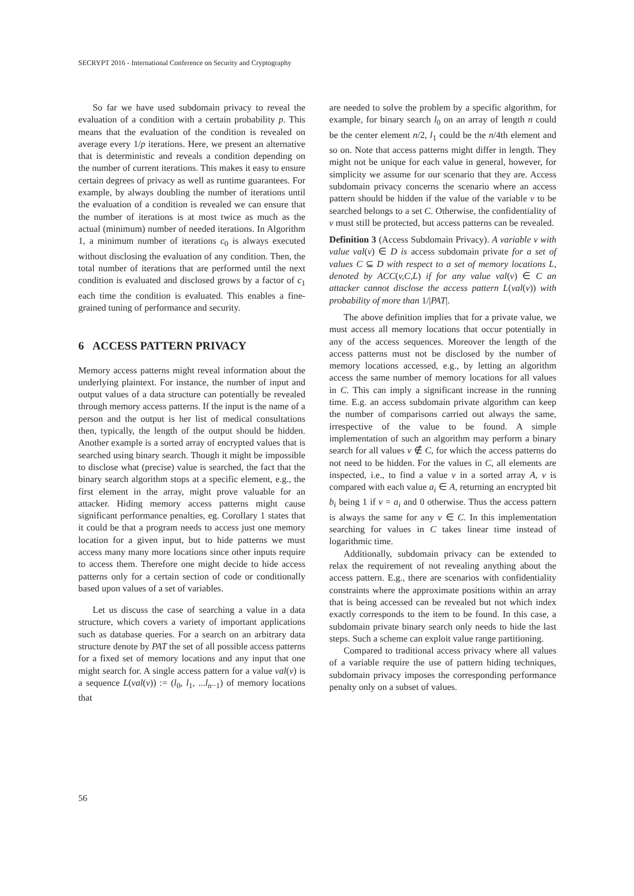SECRYPT 2016 - International Conference on Security and Cryptography
So far we have used subdomain privacy to reveal the evaluation of a condition with a certain probability p. This means that the evaluation of the condition is revealed on average every 1/p iterations. Here, we present an alternative that is deterministic and reveals a condition depending on the number of current iterations. This makes it easy to ensure certain degrees of privacy as well as runtime guarantees. For example, by always doubling the number of iterations until the evaluation of a condition is revealed we can ensure that the number of iterations is at most twice as much as the actual (minimum) number of needed iterations. In Algorithm 1, a minimum number of iterations c<sub>0</sub> is always executed without disclosing the evaluation of any condition. Then, the total number of iterations that are performed until the next condition is evaluated and disclosed grows by a factor of c<sub>1</sub> each time the condition is evaluated. This enables a fine-grained tuning of performance and security.
6 ACCESS PATTERN PRIVACY
Memory access patterns might reveal information about the underlying plaintext. For instance, the number of input and output values of a data structure can potentially be revealed through memory access patterns. If the input is the name of a person and the output is her list of medical consultations then, typically, the length of the output should be hidden. Another example is a sorted array of encrypted values that is searched using binary search. Though it might be impossible to disclose what (precise) value is searched, the fact that the binary search algorithm stops at a specific element, e.g., the first element in the array, might prove valuable for an attacker. Hiding memory access patterns might cause significant performance penalties, eg. Corollary 1 states that it could be that a program needs to access just one memory location for a given input, but to hide patterns we must access many many more locations since other inputs require to access them. Therefore one might decide to hide access patterns only for a certain section of code or conditionally based upon values of a set of variables.
Let us discuss the case of searching a value in a data structure, which covers a variety of important applications such as database queries. For a search on an arbitrary data structure denote by PAT the set of all possible access patterns for a fixed set of memory locations and any input that one might search for. A single access pattern for a value val(v) is a sequence L(val(v)) := (l<sub>0</sub>, l<sub>1</sub>, ...l<sub>n−1</sub>) of memory locations that
are needed to solve the problem by a specific algorithm, for example, for binary search l<sub>0</sub> on an array of length n could be the center element n/2, l<sub>1</sub> could be the n/4th element and so on. Note that access patterns might differ in length. They might not be unique for each value in general, however, for simplicity we assume for our scenario that they are. Access subdomain privacy concerns the scenario where an access pattern should be hidden if the value of the variable v to be searched belongs to a set C. Otherwise, the confidentiality of v must still be protected, but access patterns can be revealed.
Definition 3 (Access Subdomain Privacy). A variable v with value val(v) ∈ D is access subdomain private for a set of values C ⊆ D with respect to a set of memory locations L, denoted by ACC(v,C,L) if for any value val(v) ∈ C an attacker cannot disclose the access pattern L(val(v)) with probability of more than 1/|PAT|.
The above definition implies that for a private value, we must access all memory locations that occur potentially in any of the access sequences. Moreover the length of the access patterns must not be disclosed by the number of memory locations accessed, e.g., by letting an algorithm access the same number of memory locations for all values in C. This can imply a significant increase in the running time. E.g. an access subdomain private algorithm can keep the number of comparisons carried out always the same, irrespective of the value to be found. A simple implementation of such an algorithm may perform a binary search for all values v ∉ C, for which the access patterns do not need to be hidden. For the values in C, all elements are inspected, i.e., to find a value v in a sorted array A, v is compared with each value a<sub>i</sub> ∈ A, returning an encrypted bit b<sub>i</sub> being 1 if v = a<sub>i</sub> and 0 otherwise. Thus the access pattern is always the same for any v ∈ C. In this implementation searching for values in C takes linear time instead of logarithmic time.
Additionally, subdomain privacy can be extended to relax the requirement of not revealing anything about the access pattern. E.g., there are scenarios with confidentiality constraints where the approximate positions within an array that is being accessed can be revealed but not which index exactly corresponds to the item to be found. In this case, a subdomain private binary search only needs to hide the last steps. Such a scheme can exploit value range partitioning.
Compared to traditional access privacy where all values of a variable require the use of pattern hiding techniques, subdomain privacy imposes the corresponding performance penalty only on a subset of values.
56